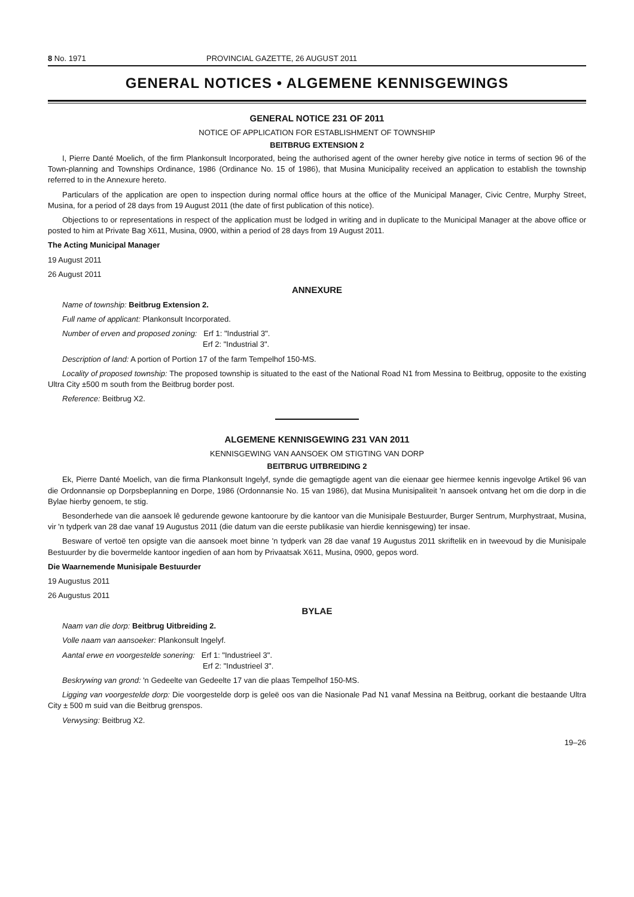8 No. 1971 PROVINCIAL GAZETTE, 26 AUGUST 2011
GENERAL NOTICES • ALGEMENE KENNISGEWINGS
GENERAL NOTICE 231 OF 2011
NOTICE OF APPLICATION FOR ESTABLISHMENT OF TOWNSHIP
BEITBRUG EXTENSION 2
I, Pierre Danté Moelich, of the firm Plankonsult Incorporated, being the authorised agent of the owner hereby give notice in terms of section 96 of the Town-planning and Townships Ordinance, 1986 (Ordinance No. 15 of 1986), that Musina Municipality received an application to establish the township referred to in the Annexure hereto.
Particulars of the application are open to inspection during normal office hours at the office of the Municipal Manager, Civic Centre, Murphy Street, Musina, for a period of 28 days from 19 August 2011 (the date of first publication of this notice).
Objections to or representations in respect of the application must be lodged in writing and in duplicate to the Municipal Manager at the above office or posted to him at Private Bag X611, Musina, 0900, within a period of 28 days from 19 August 2011.
The Acting Municipal Manager
19 August 2011
26 August 2011
ANNEXURE
Name of township: Beitbrug Extension 2.
Full name of applicant: Plankonsult Incorporated.
Number of erven and proposed zoning: Erf 1: "Industrial 3".
Erf 2: "Industrial 3".
Description of land: A portion of Portion 17 of the farm Tempelhof 150-MS.
Locality of proposed township: The proposed township is situated to the east of the National Road N1 from Messina to Beitbrug, opposite to the existing Ultra City ±500 m south from the Beitbrug border post.
Reference: Beitbrug X2.
ALGEMENE KENNISGEWING 231 VAN 2011
KENNISGEWING VAN AANSOEK OM STIGTING VAN DORP
BEITBRUG UITBREIDING 2
Ek, Pierre Danté Moelich, van die firma Plankonsult Ingelyf, synde die gemagtigde agent van die eienaar gee hiermee kennis ingevolge Artikel 96 van die Ordonnansie op Dorpsbeplanning en Dorpe, 1986 (Ordonnansie No. 15 van 1986), dat Musina Munisipaliteit 'n aansoek ontvang het om die dorp in die Bylae hierby genoem, te stig.
Besonderhede van die aansoek lê gedurende gewone kantoorure by die kantoor van die Munisipale Bestuurder, Burger Sentrum, Murphystraat, Musina, vir 'n tydperk van 28 dae vanaf 19 Augustus 2011 (die datum van die eerste publikasie van hierdie kennisgewing) ter insae.
Besware of vertoë ten opsigte van die aansoek moet binne 'n tydperk van 28 dae vanaf 19 Augustus 2011 skriftelik en in tweevoud by die Munisipale Bestuurder by die bovermelde kantoor ingedien of aan hom by Privaatsak X611, Musina, 0900, gepos word.
Die Waarnemende Munisipale Bestuurder
19 Augustus 2011
26 Augustus 2011
BYLAE
Naam van die dorp: Beitbrug Uitbreiding 2.
Volle naam van aansoeker: Plankonsult Ingelyf.
Aantal erwe en voorgestelde sonering: Erf 1: "Industrieel 3".
Erf 2: "Industrieel 3".
Beskrywing van grond: 'n Gedeelte van Gedeelte 17 van die plaas Tempelhof 150-MS.
Ligging van voorgestelde dorp: Die voorgestelde dorp is geleë oos van die Nasionale Pad N1 vanaf Messina na Beitbrug, oorkant die bestaande Ultra City ± 500 m suid van die Beitbrug grenspos.
Verwysing: Beitbrug X2.
19–26